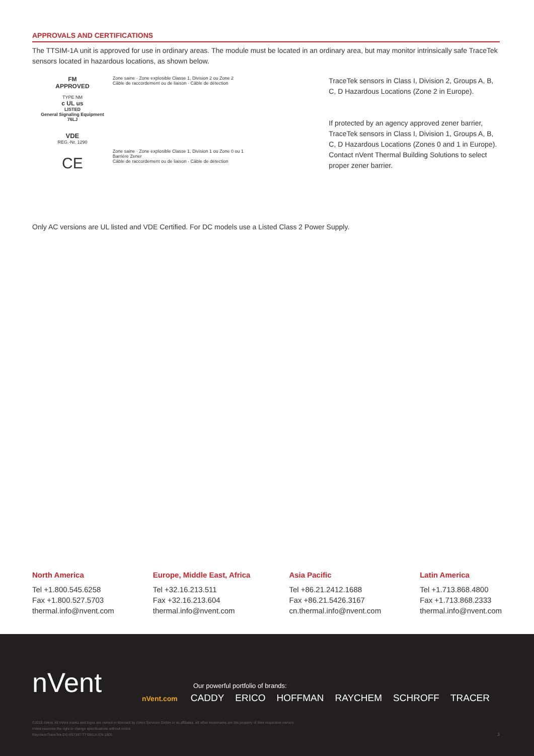APPROVALS AND CERTIFICATIONS
The TTSIM-1A unit is approved for use in ordinary areas. The module must be located in an ordinary area, but may monitor intrinsically safe TraceTek sensors located in hazardous locations, as shown below.
FM
APPROVED
TYPE NM
c UL us
LISTED
General Signaling Equipment
76LJ
VDE
REG.-Nr. 1290
CE
Zone saine · Zone explosible Classe 1, Division 2 ou Zone 2
Câble de raccordement ou de liaison · Câble de détection
Zone saine · Zone explosible Classe 1, Division 1 ou Zone 0 ou 1
Barrière Zener
Câble de raccordement ou de liaison · Câble de détection
TraceTek sensors in Class I, Division 2, Groups A, B, C, D Hazardous Locations (Zone 2 in Europe).
If protected by an agency approved zener barrier, TraceTek sensors in Class I, Division 1, Groups A, B, C, D Hazardous Locations (Zones 0 and 1 in Europe). Contact nVent Thermal Building Solutions to select proper zener barrier.
Only AC versions are UL listed and VDE Certified. For DC models use a Listed Class 2 Power Supply.
North America
Tel +1.800.545.6258
Fax +1.800.527.5703
thermal.info@nvent.com
Europe, Middle East, Africa
Tel +32.16.213.511
Fax +32.16.213.604
thermal.info@nvent.com
Asia Pacific
Tel +86.21.2412.1688
Fax +86.21.5426.3167
cn.thermal.info@nvent.com
Latin America
Tel +1.713.868.4800
Fax +1.713.868.2333
thermal.info@nvent.com
nVent
Our powerful portfolio of brands:
nVent.com CADDY ERICO HOFFMAN RAYCHEM SCHROFF TRACER
©2018 nVent. All nVent marks and logos are owned or licensed by nVent Services GmbH or its affiliates. All other trademarks are the property of their respective owners.
nVent reserves the right to change specifications without notice.
RaychemTraceTek-DS-H57387-TTSIM1A-EN-1805
3